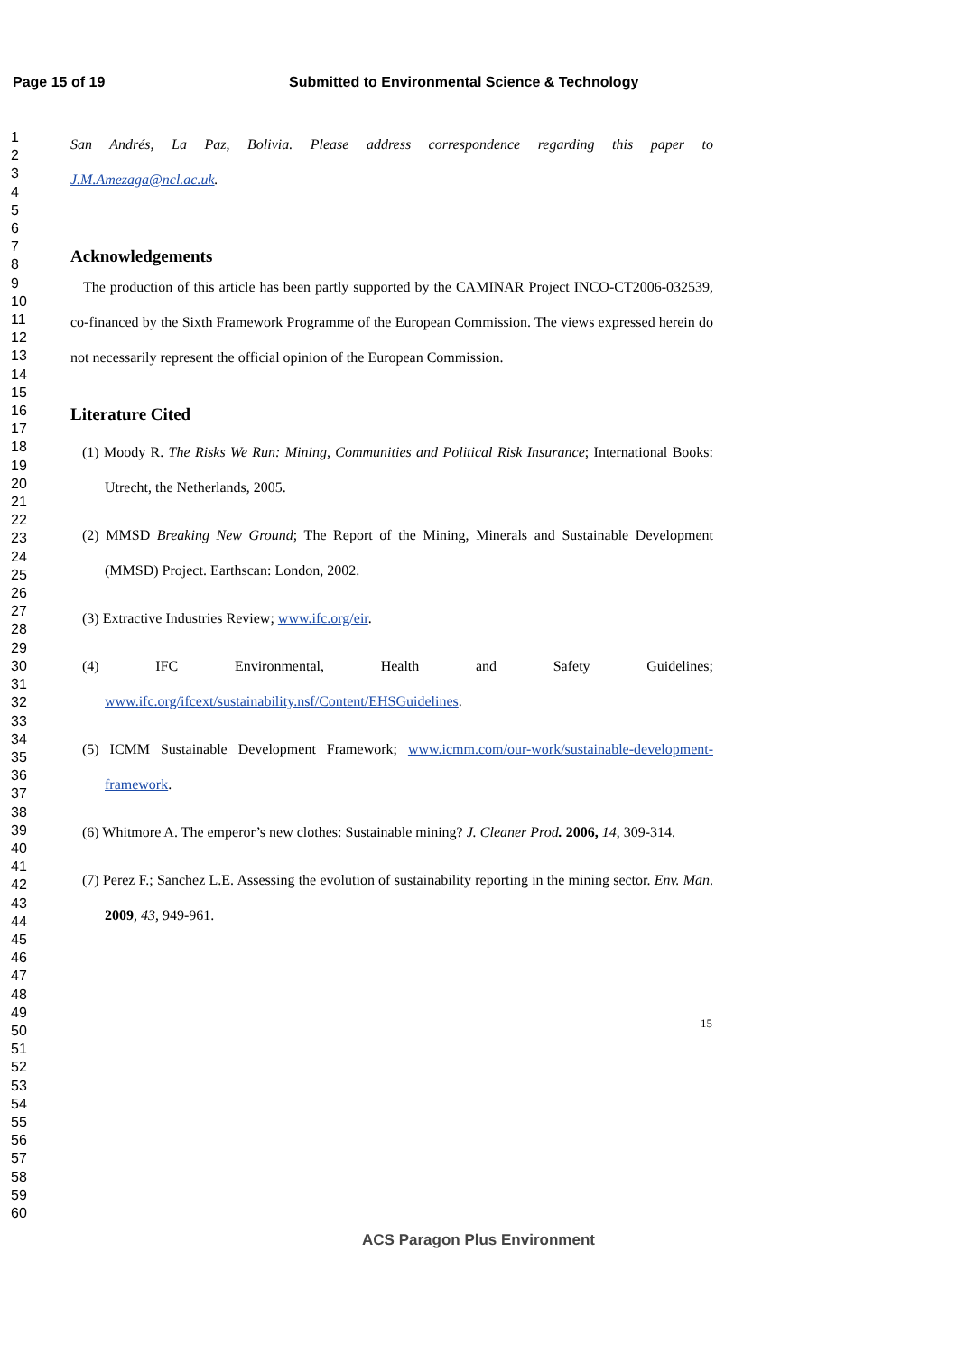Page 15 of 19 Submitted to Environmental Science & Technology
1
2
3
4
5
6
7
8
9
10
11
12
13
14
15
16
17
18
19
20
21
22
23
24
25
26
27
28
29
30
31
32
33
34
35
36
37
38
39
40
41
42
43
44
45
46
47
48
49
50
51
52
53
54
55
56
57
58
59
60
San Andrés, La Paz, Bolivia. Please address correspondence regarding this paper to
J.M.Amezaga@ncl.ac.uk.
Acknowledgements
The production of this article has been partly supported by the CAMINAR Project INCO-CT2006-032539, co-financed by the Sixth Framework Programme of the European Commission. The views expressed herein do not necessarily represent the official opinion of the European Commission.
Literature Cited
(1) Moody R. The Risks We Run: Mining, Communities and Political Risk Insurance; International Books: Utrecht, the Netherlands, 2005.
(2) MMSD Breaking New Ground; The Report of the Mining, Minerals and Sustainable Development (MMSD) Project. Earthscan: London, 2002.
(3) Extractive Industries Review; www.ifc.org/eir.
(4) IFC Environmental, Health and Safety Guidelines; www.ifc.org/ifcext/sustainability.nsf/Content/EHSGuidelines.
(5) ICMM Sustainable Development Framework; www.icmm.com/our-work/sustainable-development-framework.
(6) Whitmore A. The emperor’s new clothes: Sustainable mining? J. Cleaner Prod. 2006, 14, 309-314.
(7) Perez F.; Sanchez L.E. Assessing the evolution of sustainability reporting in the mining sector. Env. Man. 2009, 43, 949-961.
15
ACS Paragon Plus Environment